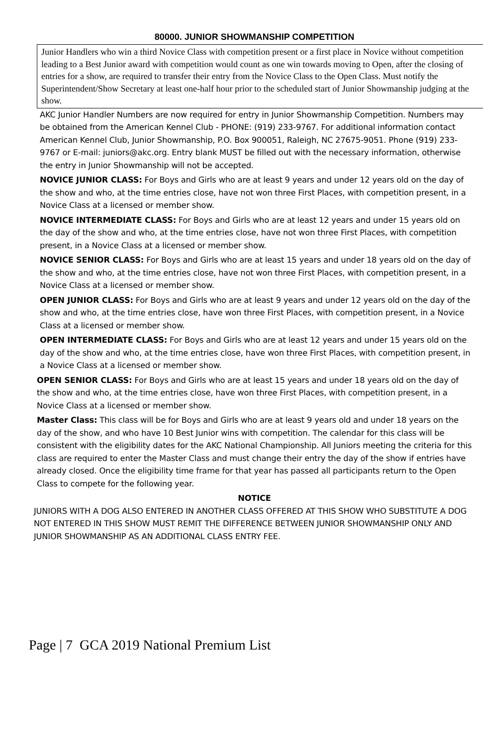80000. JUNIOR SHOWMANSHIP COMPETITION
Junior Handlers who win a third Novice Class with competition present or a first place in Novice without competition leading to a Best Junior award with competition would count as one win towards moving to Open, after the closing of entries for a show, are required to transfer their entry from the Novice Class to the Open Class. Must notify the Superintendent/Show Secretary at least one-half hour prior to the scheduled start of Junior Showmanship judging at the show.
AKC Junior Handler Numbers are now required for entry in Junior Showmanship Competition. Numbers may be obtained from the American Kennel Club - PHONE: (919) 233-9767. For additional information contact American Kennel Club, Junior Showmanship, P.O. Box 900051, Raleigh, NC 27675-9051. Phone (919) 233-9767 or E-mail: juniors@akc.org. Entry blank MUST be filled out with the necessary information, otherwise the entry in Junior Showmanship will not be accepted.
NOVICE JUNIOR CLASS: For Boys and Girls who are at least 9 years and under 12 years old on the day of the show and who, at the time entries close, have not won three First Places, with competition present, in a Novice Class at a licensed or member show.
NOVICE INTERMEDIATE CLASS: For Boys and Girls who are at least 12 years and under 15 years old on the day of the show and who, at the time entries close, have not won three First Places, with competition present, in a Novice Class at a licensed or member show.
NOVICE SENIOR CLASS: For Boys and Girls who are at least 15 years and under 18 years old on the day of the show and who, at the time entries close, have not won three First Places, with competition present, in a Novice Class at a licensed or member show.
OPEN JUNIOR CLASS: For Boys and Girls who are at least 9 years and under 12 years old on the day of the show and who, at the time entries close, have won three First Places, with competition present, in a Novice Class at a licensed or member show.
OPEN INTERMEDIATE CLASS: For Boys and Girls who are at least 12 years and under 15 years old on the day of the show and who, at the time entries close, have won three First Places, with competition present, in a Novice Class at a licensed or member show.
OPEN SENIOR CLASS: For Boys and Girls who are at least 15 years and under 18 years old on the day of the show and who, at the time entries close, have won three First Places, with competition present, in a Novice Class at a licensed or member show.
Master Class: This class will be for Boys and Girls who are at least 9 years old and under 18 years on the day of the show, and who have 10 Best Junior wins with competition. The calendar for this class will be consistent with the eligibility dates for the AKC National Championship. All Juniors meeting the criteria for this class are required to enter the Master Class and must change their entry the day of the show if entries have already closed. Once the eligibility time frame for that year has passed all participants return to the Open Class to compete for the following year.
NOTICE
JUNIORS WITH A DOG ALSO ENTERED IN ANOTHER CLASS OFFERED AT THIS SHOW WHO SUBSTITUTE A DOG NOT ENTERED IN THIS SHOW MUST REMIT THE DIFFERENCE BETWEEN JUNIOR SHOWMANSHIP ONLY AND JUNIOR SHOWMANSHIP AS AN ADDITIONAL CLASS ENTRY FEE.
Page | 7 GCA 2019 National Premium List